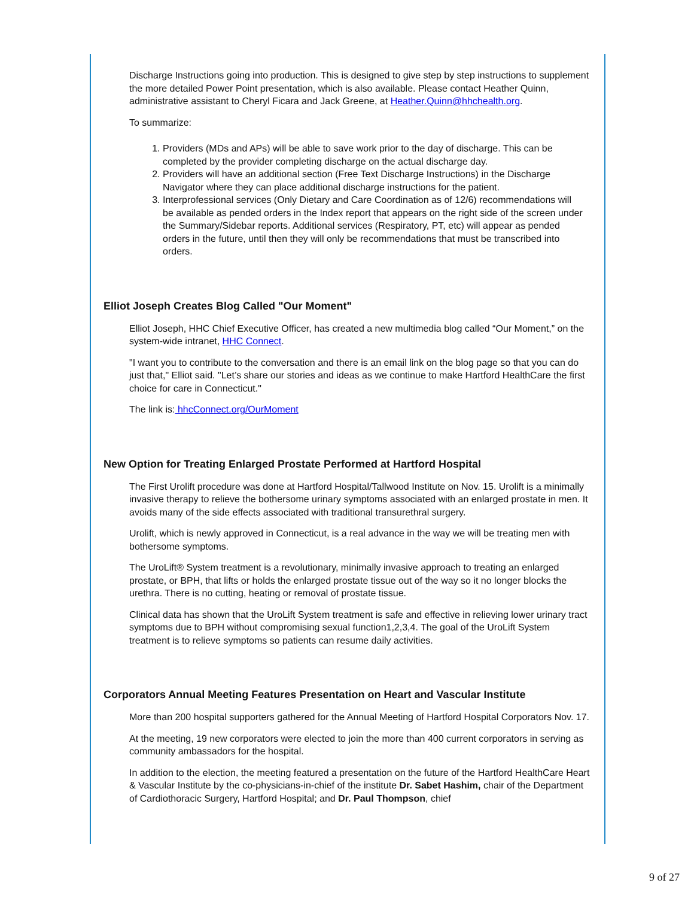Discharge Instructions going into production. This is designed to give step by step instructions to supplement the more detailed Power Point presentation, which is also available. Please contact Heather Quinn, administrative assistant to Cheryl Ficara and Jack Greene, at Heather.Quinn@hhchealth.org.
To summarize:
1. Providers (MDs and APs) will be able to save work prior to the day of discharge. This can be completed by the provider completing discharge on the actual discharge day.
2. Providers will have an additional section (Free Text Discharge Instructions) in the Discharge Navigator where they can place additional discharge instructions for the patient.
3. Interprofessional services (Only Dietary and Care Coordination as of 12/6) recommendations will be available as pended orders in the Index report that appears on the right side of the screen under the Summary/Sidebar reports. Additional services (Respiratory, PT, etc) will appear as pended orders in the future, until then they will only be recommendations that must be transcribed into orders.
Elliot Joseph Creates Blog Called "Our Moment"
Elliot Joseph, HHC Chief Executive Officer, has created a new multimedia blog called “Our Moment,” on the system-wide intranet, HHC Connect.
"I want you to contribute to the conversation and there is an email link on the blog page so that you can do just that," Elliot said. "Let’s share our stories and ideas as we continue to make Hartford HealthCare the first choice for care in Connecticut."
The link is: hhcConnect.org/OurMoment
New Option for Treating Enlarged Prostate Performed at Hartford Hospital
The First Urolift procedure was done at Hartford Hospital/Tallwood Institute on Nov. 15. Urolift is a minimally invasive therapy to relieve the bothersome urinary symptoms associated with an enlarged prostate in men. It avoids many of the side effects associated with traditional transurethral surgery.
Urolift, which is newly approved in Connecticut, is a real advance in the way we will be treating men with bothersome symptoms.
The UroLift® System treatment is a revolutionary, minimally invasive approach to treating an enlarged prostate, or BPH, that lifts or holds the enlarged prostate tissue out of the way so it no longer blocks the urethra. There is no cutting, heating or removal of prostate tissue.
Clinical data has shown that the UroLift System treatment is safe and effective in relieving lower urinary tract symptoms due to BPH without compromising sexual function1,2,3,4. The goal of the UroLift System treatment is to relieve symptoms so patients can resume daily activities.
Corporators Annual Meeting Features Presentation on Heart and Vascular Institute
More than 200 hospital supporters gathered for the Annual Meeting of Hartford Hospital Corporators Nov. 17.
At the meeting, 19 new corporators were elected to join the more than 400 current corporators in serving as community ambassadors for the hospital.
In addition to the election, the meeting featured a presentation on the future of the Hartford HealthCare Heart & Vascular Institute by the co-physicians-in-chief of the institute Dr. Sabet Hashim, chair of the Department of Cardiothoracic Surgery, Hartford Hospital; and Dr. Paul Thompson, chief
9 of 27